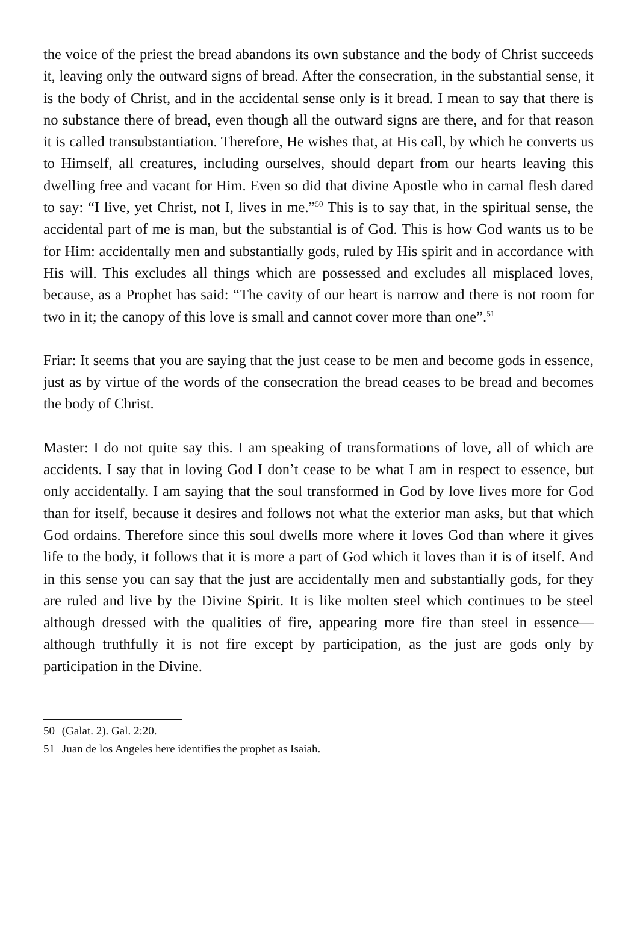the voice of the priest the bread abandons its own substance and the body of Christ succeeds it, leaving only the outward signs of bread. After the consecration, in the substantial sense, it is the body of Christ, and in the accidental sense only is it bread. I mean to say that there is no substance there of bread, even though all the outward signs are there, and for that reason it is called transubstantiation. Therefore, He wishes that, at His call, by which he converts us to Himself, all creatures, including ourselves, should depart from our hearts leaving this dwelling free and vacant for Him. Even so did that divine Apostle who in carnal flesh dared to say: “I live, yet Christ, not I, lives in me.”<sup>50</sup> This is to say that, in the spiritual sense, the accidental part of me is man, but the substantial is of God. This is how God wants us to be for Him: accidentally men and substantially gods, ruled by His spirit and in accordance with His will. This excludes all things which are possessed and excludes all misplaced loves, because, as a Prophet has said: “The cavity of our heart is narrow and there is not room for two in it; the canopy of this love is small and cannot cover more than one”.<sup>51</sup>
Friar: It seems that you are saying that the just cease to be men and become gods in essence, just as by virtue of the words of the consecration the bread ceases to be bread and becomes the body of Christ.
Master: I do not quite say this. I am speaking of transformations of love, all of which are accidents. I say that in loving God I don’t cease to be what I am in respect to essence, but only accidentally. I am saying that the soul transformed in God by love lives more for God than for itself, because it desires and follows not what the exterior man asks, but that which God ordains. Therefore since this soul dwells more where it loves God than where it gives life to the body, it follows that it is more a part of God which it loves than it is of itself. And in this sense you can say that the just are accidentally men and substantially gods, for they are ruled and live by the Divine Spirit. It is like molten steel which continues to be steel although dressed with the qualities of fire, appearing more fire than steel in essence—although truthfully it is not fire except by participation, as the just are gods only by participation in the Divine.
50 (Galat. 2). Gal. 2:20.
51 Juan de los Angeles here identifies the prophet as Isaiah.